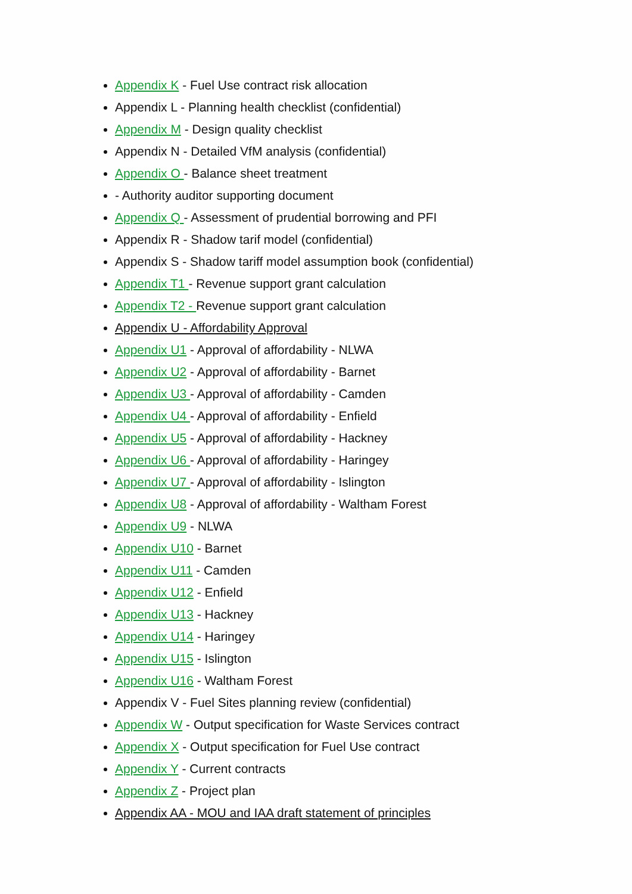Appendix K - Fuel Use contract risk allocation
Appendix L - Planning health checklist (confidential)
Appendix M - Design quality checklist
Appendix N - Detailed VfM analysis (confidential)
Appendix O - Balance sheet treatment
- Authority auditor supporting document
Appendix Q - Assessment of prudential borrowing and PFI
Appendix R - Shadow tarif model (confidential)
Appendix S - Shadow tariff model assumption book (confidential)
Appendix T1 - Revenue support grant calculation
Appendix T2 - Revenue support grant calculation
Appendix U - Affordability Approval
Appendix U1 - Approval of affordability - NLWA
Appendix U2 - Approval of affordability - Barnet
Appendix U3 - Approval of affordability - Camden
Appendix U4 - Approval of affordability - Enfield
Appendix U5 - Approval of affordability - Hackney
Appendix U6 - Approval of affordability - Haringey
Appendix U7 - Approval of affordability - Islington
Appendix U8 - Approval of affordability - Waltham Forest
Appendix U9 - NLWA
Appendix U10 - Barnet
Appendix U11 - Camden
Appendix U12 - Enfield
Appendix U13 - Hackney
Appendix U14 - Haringey
Appendix U15 - Islington
Appendix U16 - Waltham Forest
Appendix V - Fuel Sites planning review (confidential)
Appendix W - Output specification for Waste Services contract
Appendix X - Output specification for Fuel Use contract
Appendix Y - Current contracts
Appendix Z - Project plan
Appendix AA - MOU and IAA draft statement of principles